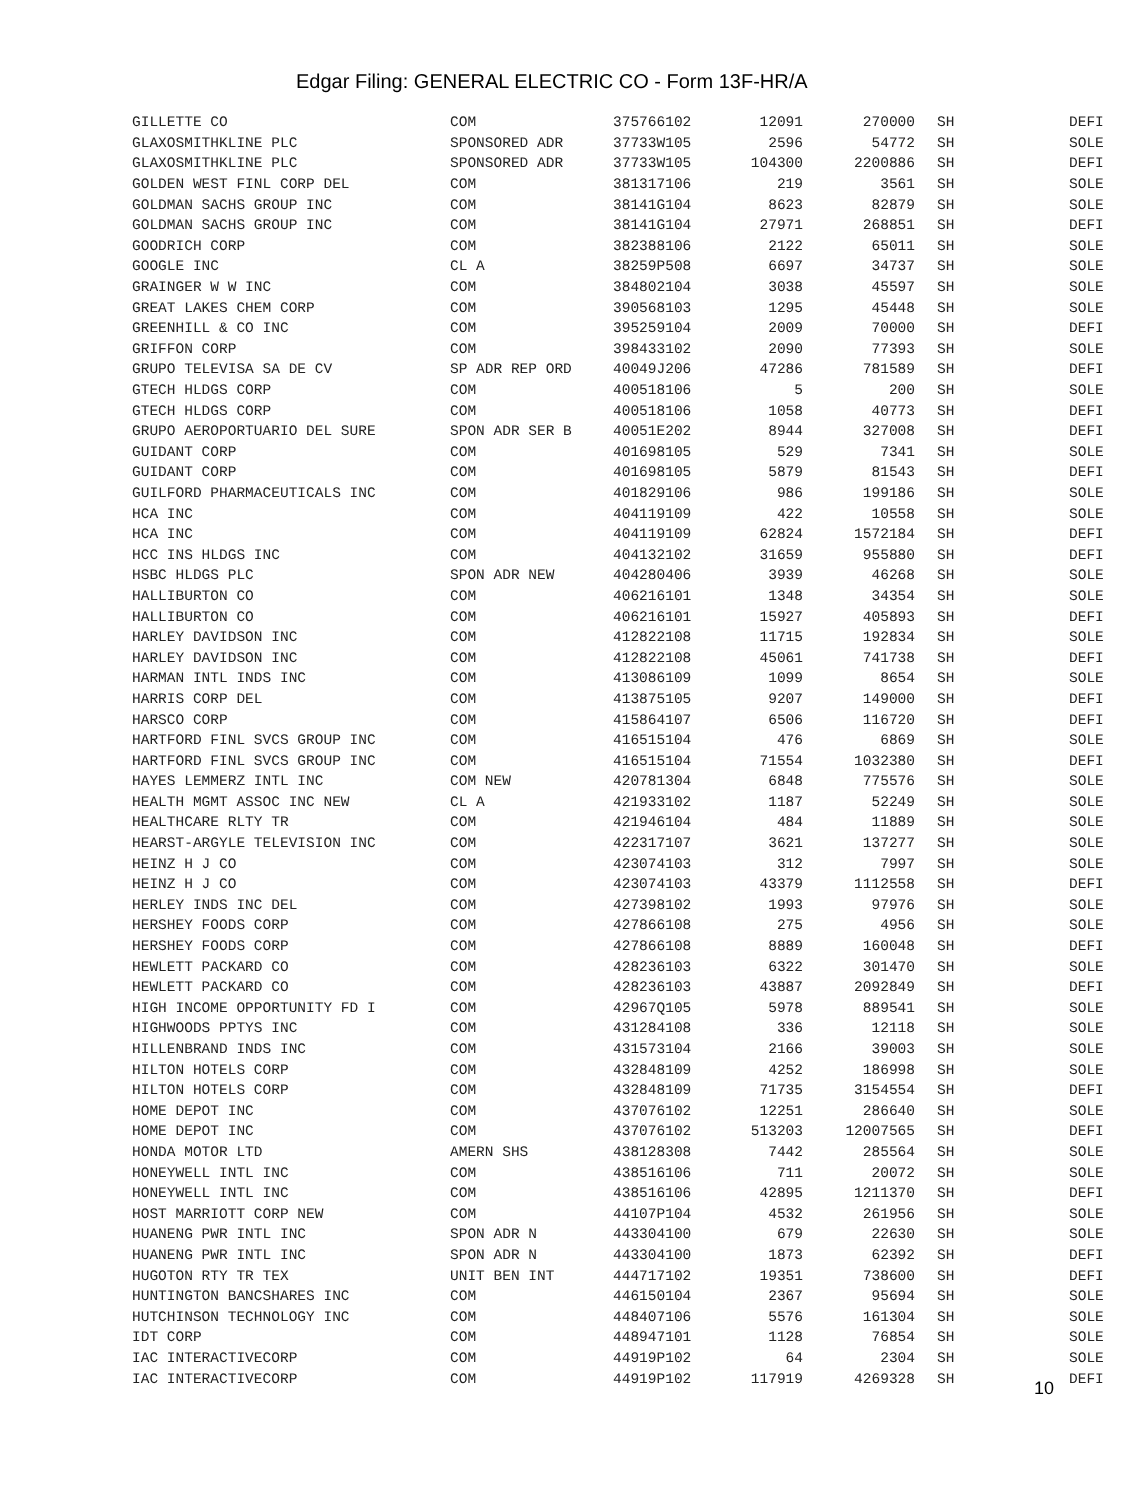Edgar Filing: GENERAL ELECTRIC CO - Form 13F-HR/A
| GILLETTE CO | COM | 375766102 | 12091 | 270000 | SH | DEFI |
| GLAXOSMITHKLINE PLC | SPONSORED ADR | 37733W105 | 2596 | 54772 | SH | SOLE |
| GLAXOSMITHKLINE PLC | SPONSORED ADR | 37733W105 | 104300 | 2200886 | SH | DEFI |
| GOLDEN WEST FINL CORP DEL | COM | 381317106 | 219 | 3561 | SH | SOLE |
| GOLDMAN SACHS GROUP INC | COM | 38141G104 | 8623 | 82879 | SH | SOLE |
| GOLDMAN SACHS GROUP INC | COM | 38141G104 | 27971 | 268851 | SH | DEFI |
| GOODRICH CORP | COM | 382388106 | 2122 | 65011 | SH | SOLE |
| GOOGLE INC | CL A | 38259P508 | 6697 | 34737 | SH | SOLE |
| GRAINGER W W INC | COM | 384802104 | 3038 | 45597 | SH | SOLE |
| GREAT LAKES CHEM CORP | COM | 390568103 | 1295 | 45448 | SH | SOLE |
| GREENHILL & CO INC | COM | 395259104 | 2009 | 70000 | SH | DEFI |
| GRIFFON CORP | COM | 398433102 | 2090 | 77393 | SH | SOLE |
| GRUPO TELEVISA SA DE CV | SP ADR REP ORD | 40049J206 | 47286 | 781589 | SH | DEFI |
| GTECH HLDGS CORP | COM | 400518106 | 5 | 200 | SH | SOLE |
| GTECH HLDGS CORP | COM | 400518106 | 1058 | 40773 | SH | DEFI |
| GRUPO AEROPORTUARIO DEL SURE | SPON ADR SER B | 40051E202 | 8944 | 327008 | SH | DEFI |
| GUIDANT CORP | COM | 401698105 | 529 | 7341 | SH | SOLE |
| GUIDANT CORP | COM | 401698105 | 5879 | 81543 | SH | DEFI |
| GUILFORD PHARMACEUTICALS INC | COM | 401829106 | 986 | 199186 | SH | SOLE |
| HCA INC | COM | 404119109 | 422 | 10558 | SH | SOLE |
| HCA INC | COM | 404119109 | 62824 | 1572184 | SH | DEFI |
| HCC INS HLDGS INC | COM | 404132102 | 31659 | 955880 | SH | DEFI |
| HSBC HLDGS PLC | SPON ADR NEW | 404280406 | 3939 | 46268 | SH | SOLE |
| HALLIBURTON CO | COM | 406216101 | 1348 | 34354 | SH | SOLE |
| HALLIBURTON CO | COM | 406216101 | 15927 | 405893 | SH | DEFI |
| HARLEY DAVIDSON INC | COM | 412822108 | 11715 | 192834 | SH | SOLE |
| HARLEY DAVIDSON INC | COM | 412822108 | 45061 | 741738 | SH | DEFI |
| HARMAN INTL INDS INC | COM | 413086109 | 1099 | 8654 | SH | SOLE |
| HARRIS CORP DEL | COM | 413875105 | 9207 | 149000 | SH | DEFI |
| HARSCO CORP | COM | 415864107 | 6506 | 116720 | SH | DEFI |
| HARTFORD FINL SVCS GROUP INC | COM | 416515104 | 476 | 6869 | SH | SOLE |
| HARTFORD FINL SVCS GROUP INC | COM | 416515104 | 71554 | 1032380 | SH | DEFI |
| HAYES LEMMERZ INTL INC | COM NEW | 420781304 | 6848 | 775576 | SH | SOLE |
| HEALTH MGMT ASSOC INC NEW | CL A | 421933102 | 1187 | 52249 | SH | SOLE |
| HEALTHCARE RLTY TR | COM | 421946104 | 484 | 11889 | SH | SOLE |
| HEARST-ARGYLE TELEVISION INC | COM | 422317107 | 3621 | 137277 | SH | SOLE |
| HEINZ H J CO | COM | 423074103 | 312 | 7997 | SH | SOLE |
| HEINZ H J CO | COM | 423074103 | 43379 | 1112558 | SH | DEFI |
| HERLEY INDS INC DEL | COM | 427398102 | 1993 | 97976 | SH | SOLE |
| HERSHEY FOODS CORP | COM | 427866108 | 275 | 4956 | SH | SOLE |
| HERSHEY FOODS CORP | COM | 427866108 | 8889 | 160048 | SH | DEFI |
| HEWLETT PACKARD CO | COM | 428236103 | 6322 | 301470 | SH | SOLE |
| HEWLETT PACKARD CO | COM | 428236103 | 43887 | 2092849 | SH | DEFI |
| HIGH INCOME OPPORTUNITY FD I | COM | 42967Q105 | 5978 | 889541 | SH | SOLE |
| HIGHWOODS PPTYS INC | COM | 431284108 | 336 | 12118 | SH | SOLE |
| HILLENBRAND INDS INC | COM | 431573104 | 2166 | 39003 | SH | SOLE |
| HILTON HOTELS CORP | COM | 432848109 | 4252 | 186998 | SH | SOLE |
| HILTON HOTELS CORP | COM | 432848109 | 71735 | 3154554 | SH | DEFI |
| HOME DEPOT INC | COM | 437076102 | 12251 | 286640 | SH | SOLE |
| HOME DEPOT INC | COM | 437076102 | 513203 | 12007565 | SH | DEFI |
| HONDA MOTOR LTD | AMERN SHS | 438128308 | 7442 | 285564 | SH | SOLE |
| HONEYWELL INTL INC | COM | 438516106 | 711 | 20072 | SH | SOLE |
| HONEYWELL INTL INC | COM | 438516106 | 42895 | 1211370 | SH | DEFI |
| HOST MARRIOTT CORP NEW | COM | 44107P104 | 4532 | 261956 | SH | SOLE |
| HUANENG PWR INTL INC | SPON ADR N | 443304100 | 679 | 22630 | SH | SOLE |
| HUANENG PWR INTL INC | SPON ADR N | 443304100 | 1873 | 62392 | SH | DEFI |
| HUGOTON RTY TR TEX | UNIT BEN INT | 444717102 | 19351 | 738600 | SH | DEFI |
| HUNTINGTON BANCSHARES INC | COM | 446150104 | 2367 | 95694 | SH | SOLE |
| HUTCHINSON TECHNOLOGY INC | COM | 448407106 | 5576 | 161304 | SH | SOLE |
| IDT CORP | COM | 448947101 | 1128 | 76854 | SH | SOLE |
| IAC INTERACTIVECORP | COM | 44919P102 | 64 | 2304 | SH | SOLE |
| IAC INTERACTIVECORP | COM | 44919P102 | 117919 | 4269328 | SH | DEFI |
10